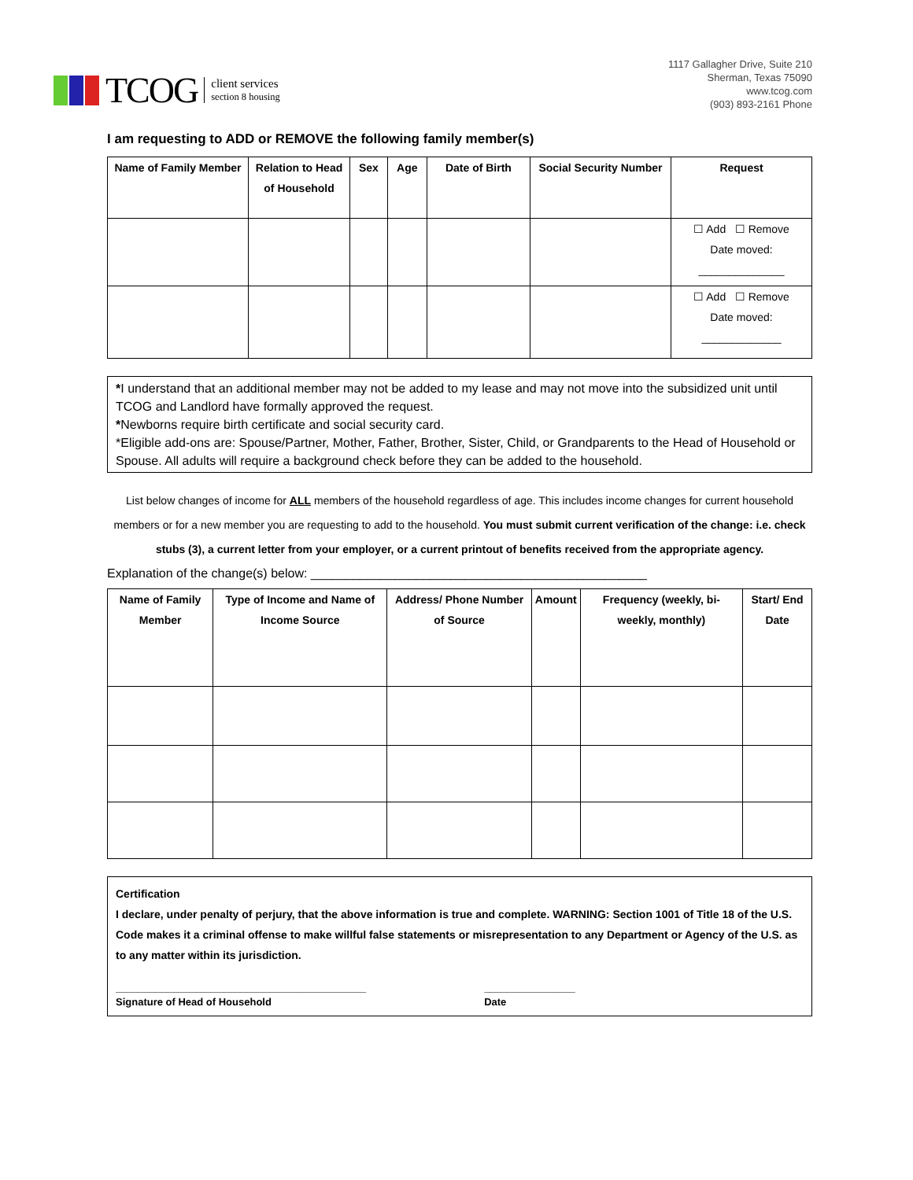TCOG
client services
section 8 housing
1117 Gallagher Drive, Suite 210
Sherman, Texas 75090
www.tcog.com
(903) 893-2161 Phone
I am requesting to ADD or REMOVE the following family member(s)
| Name of Family Member | Relation to Head of Household | Sex | Age | Date of Birth | Social Security Number | Request |
| --- | --- | --- | --- | --- | --- | --- |
| | | | | | | ☐ Add ☐ Remove Date moved: ______________ |
| | | | | | | ☐ Add ☐ Remove Date moved: _____________ |
*I understand that an additional member may not be added to my lease and may not move into the subsidized unit until TCOG and Landlord have formally approved the request.
*Newborns require birth certificate and social security card.
*Eligible add-ons are: Spouse/Partner, Mother, Father, Brother, Sister, Child, or Grandparents to the Head of Household or Spouse. All adults will require a background check before they can be added to the household.
List below changes of income for ALL members of the household regardless of age. This includes income changes for current household members or for a new member you are requesting to add to the household. You must submit current verification of the change: i.e. check stubs (3), a current letter from your employer, or a current printout of benefits received from the appropriate agency.
Explanation of the change(s) below: ________________________________________________
| Name of Family Member | Type of Income and Name of Income Source | Address/ Phone Number of Source | Amount | Frequency (weekly, bi-weekly, monthly) | Start/ End Date |
| --- | --- | --- | --- | --- | --- |
Certification
I declare, under penalty of perjury, that the above information is true and complete. WARNING: Section 1001 of Title 18 of the U.S. Code makes it a criminal offense to make willful false statements or misrepresentation to any Department or Agency of the U.S. as to any matter within its jurisdiction.
____________________________________________
Signature of Head of Household
________________
Date